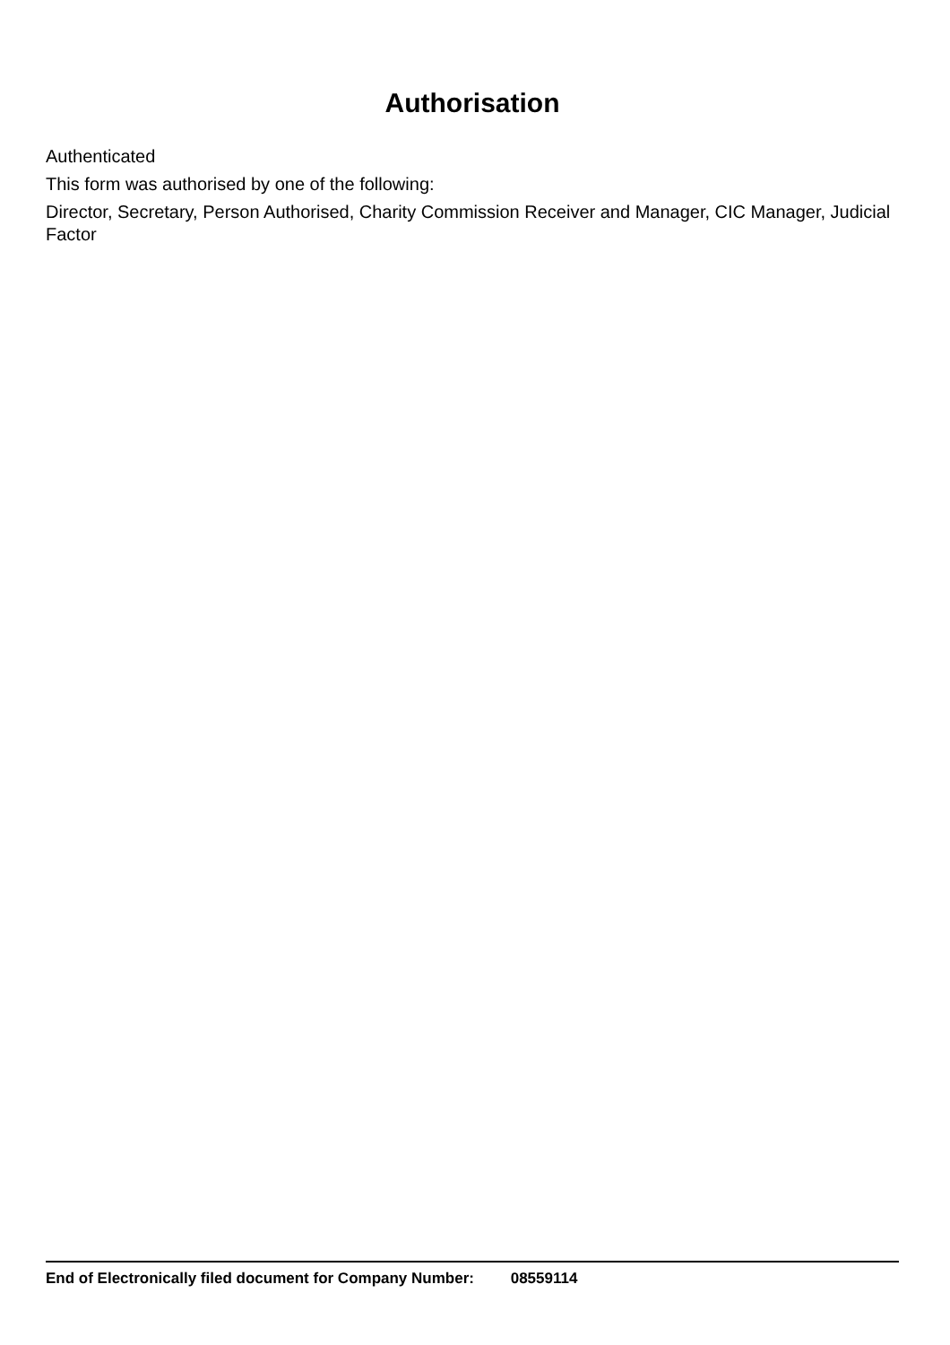Authorisation
Authenticated
This form was authorised by one of the following:
Director, Secretary, Person Authorised, Charity Commission Receiver and Manager, CIC Manager, Judicial Factor
End of Electronically filed document for Company Number: 08559114